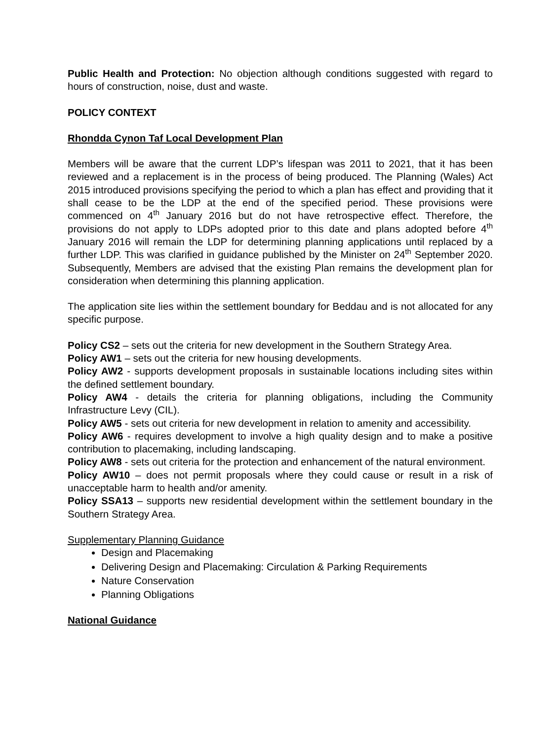Public Health and Protection: No objection although conditions suggested with regard to hours of construction, noise, dust and waste.
POLICY CONTEXT
Rhondda Cynon Taf Local Development Plan
Members will be aware that the current LDP’s lifespan was 2011 to 2021, that it has been reviewed and a replacement is in the process of being produced. The Planning (Wales) Act 2015 introduced provisions specifying the period to which a plan has effect and providing that it shall cease to be the LDP at the end of the specified period. These provisions were commenced on 4<sup>th</sup> January 2016 but do not have retrospective effect. Therefore, the provisions do not apply to LDPs adopted prior to this date and plans adopted before 4<sup>th</sup> January 2016 will remain the LDP for determining planning applications until replaced by a further LDP. This was clarified in guidance published by the Minister on 24<sup>th</sup> September 2020. Subsequently, Members are advised that the existing Plan remains the development plan for consideration when determining this planning application.
The application site lies within the settlement boundary for Beddau and is not allocated for any specific purpose.
Policy CS2 – sets out the criteria for new development in the Southern Strategy Area.
Policy AW1 – sets out the criteria for new housing developments.
Policy AW2 - supports development proposals in sustainable locations including sites within the defined settlement boundary.
Policy AW4 - details the criteria for planning obligations, including the Community Infrastructure Levy (CIL).
Policy AW5 - sets out criteria for new development in relation to amenity and accessibility.
Policy AW6 - requires development to involve a high quality design and to make a positive contribution to placemaking, including landscaping.
Policy AW8 - sets out criteria for the protection and enhancement of the natural environment.
Policy AW10 – does not permit proposals where they could cause or result in a risk of unacceptable harm to health and/or amenity.
Policy SSA13 – supports new residential development within the settlement boundary in the Southern Strategy Area.
Supplementary Planning Guidance
Design and Placemaking
Delivering Design and Placemaking: Circulation & Parking Requirements
Nature Conservation
Planning Obligations
National Guidance